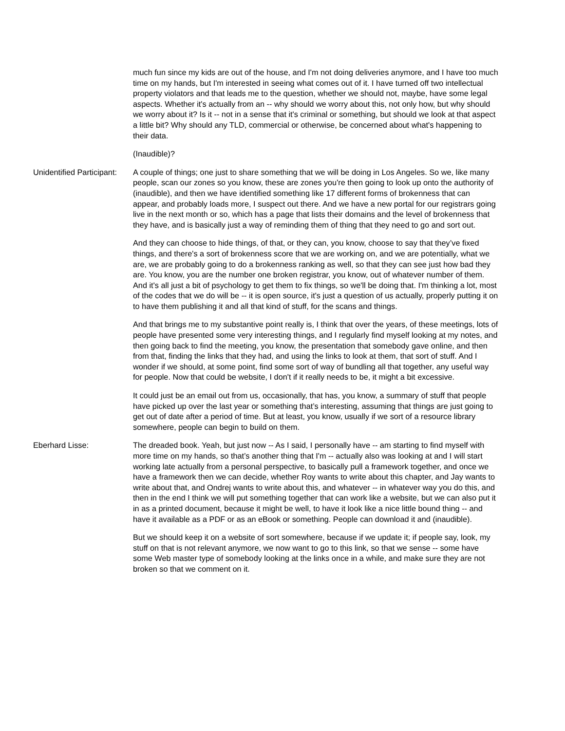much fun since my kids are out of the house, and I'm not doing deliveries anymore, and I have too much time on my hands, but I'm interested in seeing what comes out of it. I have turned off two intellectual property violators and that leads me to the question, whether we should not, maybe, have some legal aspects. Whether it's actually from an -- why should we worry about this, not only how, but why should we worry about it? Is it -- not in a sense that it's criminal or something, but should we look at that aspect a little bit? Why should any TLD, commercial or otherwise, be concerned about what's happening to their data.
(Inaudible)?
Unidentified Participant:
A couple of things; one just to share something that we will be doing in Los Angeles. So we, like many people, scan our zones so you know, these are zones you're then going to look up onto the authority of (inaudible), and then we have identified something like 17 different forms of brokenness that can appear, and probably loads more, I suspect out there. And we have a new portal for our registrars going live in the next month or so, which has a page that lists their domains and the level of brokenness that they have, and is basically just a way of reminding them of thing that they need to go and sort out.
And they can choose to hide things, of that, or they can, you know, choose to say that they’ve fixed things, and there's a sort of brokenness score that we are working on, and we are potentially, what we are, we are probably going to do a brokenness ranking as well, so that they can see just how bad they are. You know, you are the number one broken registrar, you know, out of whatever number of them. And it's all just a bit of psychology to get them to fix things, so we'll be doing that. I'm thinking a lot, most of the codes that we do will be -- it is open source, it's just a question of us actually, properly putting it on to have them publishing it and all that kind of stuff, for the scans and things.
And that brings me to my substantive point really is, I think that over the years, of these meetings, lots of people have presented some very interesting things, and I regularly find myself looking at my notes, and then going back to find the meeting, you know, the presentation that somebody gave online, and then from that, finding the links that they had, and using the links to look at them, that sort of stuff. And I wonder if we should, at some point, find some sort of way of bundling all that together, any useful way for people. Now that could be website, I don't if it really needs to be, it might a bit excessive.
It could just be an email out from us, occasionally, that has, you know, a summary of stuff that people have picked up over the last year or something that’s interesting, assuming that things are just going to get out of date after a period of time. But at least, you know, usually if we sort of a resource library somewhere, people can begin to build on them.
Eberhard Lisse: The dreaded book. Yeah, but just now -- As I said, I personally have -- am starting to find myself with more time on my hands, so that’s another thing that I'm -- actually also was looking at and I will start working late actually from a personal perspective, to basically pull a framework together, and once we have a framework then we can decide, whether Roy wants to write about this chapter, and Jay wants to write about that, and Ondrej wants to write about this, and whatever -- in whatever way you do this, and then in the end I think we will put something together that can work like a website, but we can also put it in as a printed document, because it might be well, to have it look like a nice little bound thing -- and have it available as a PDF or as an eBook or something. People can download it and (inaudible).
But we should keep it on a website of sort somewhere, because if we update it; if people say, look, my stuff on that is not relevant anymore, we now want to go to this link, so that we sense -- some have some Web master type of somebody looking at the links once in a while, and make sure they are not broken so that we comment on it.